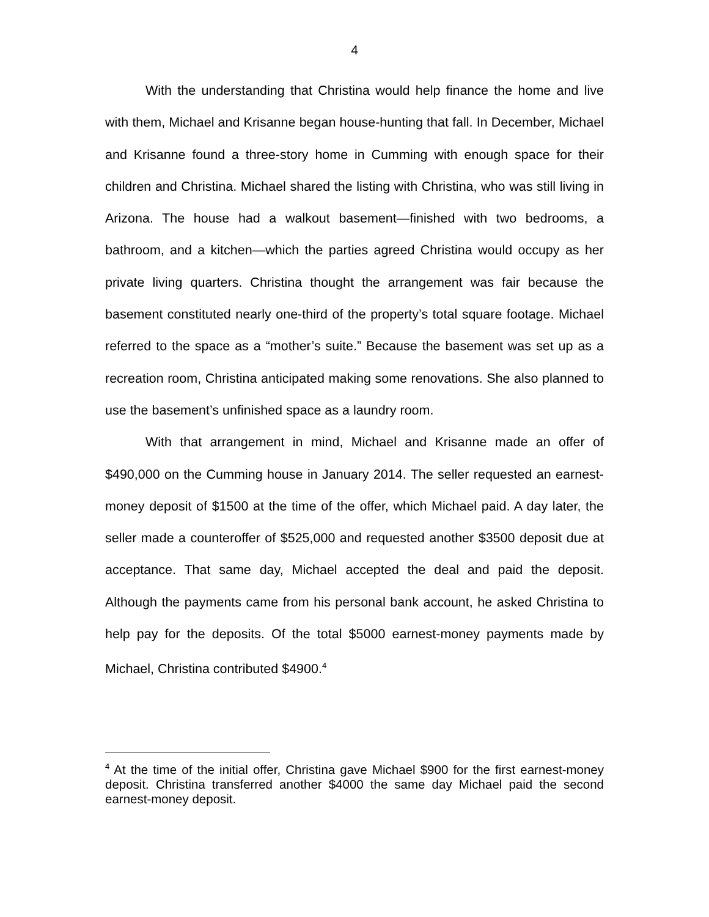4
With the understanding that Christina would help finance the home and live with them, Michael and Krisanne began house-hunting that fall. In December, Michael and Krisanne found a three-story home in Cumming with enough space for their children and Christina. Michael shared the listing with Christina, who was still living in Arizona. The house had a walkout basement—finished with two bedrooms, a bathroom, and a kitchen—which the parties agreed Christina would occupy as her private living quarters. Christina thought the arrangement was fair because the basement constituted nearly one-third of the property’s total square footage. Michael referred to the space as a “mother’s suite.” Because the basement was set up as a recreation room, Christina anticipated making some renovations. She also planned to use the basement’s unfinished space as a laundry room.
With that arrangement in mind, Michael and Krisanne made an offer of $490,000 on the Cumming house in January 2014. The seller requested an earnest-money deposit of $1500 at the time of the offer, which Michael paid. A day later, the seller made a counteroffer of $525,000 and requested another $3500 deposit due at acceptance. That same day, Michael accepted the deal and paid the deposit. Although the payments came from his personal bank account, he asked Christina to help pay for the deposits. Of the total $5000 earnest-money payments made by Michael, Christina contributed $4900.<sup>4</sup>
<sup>4</sup> At the time of the initial offer, Christina gave Michael $900 for the first earnest-money deposit. Christina transferred another $4000 the same day Michael paid the second earnest-money deposit.